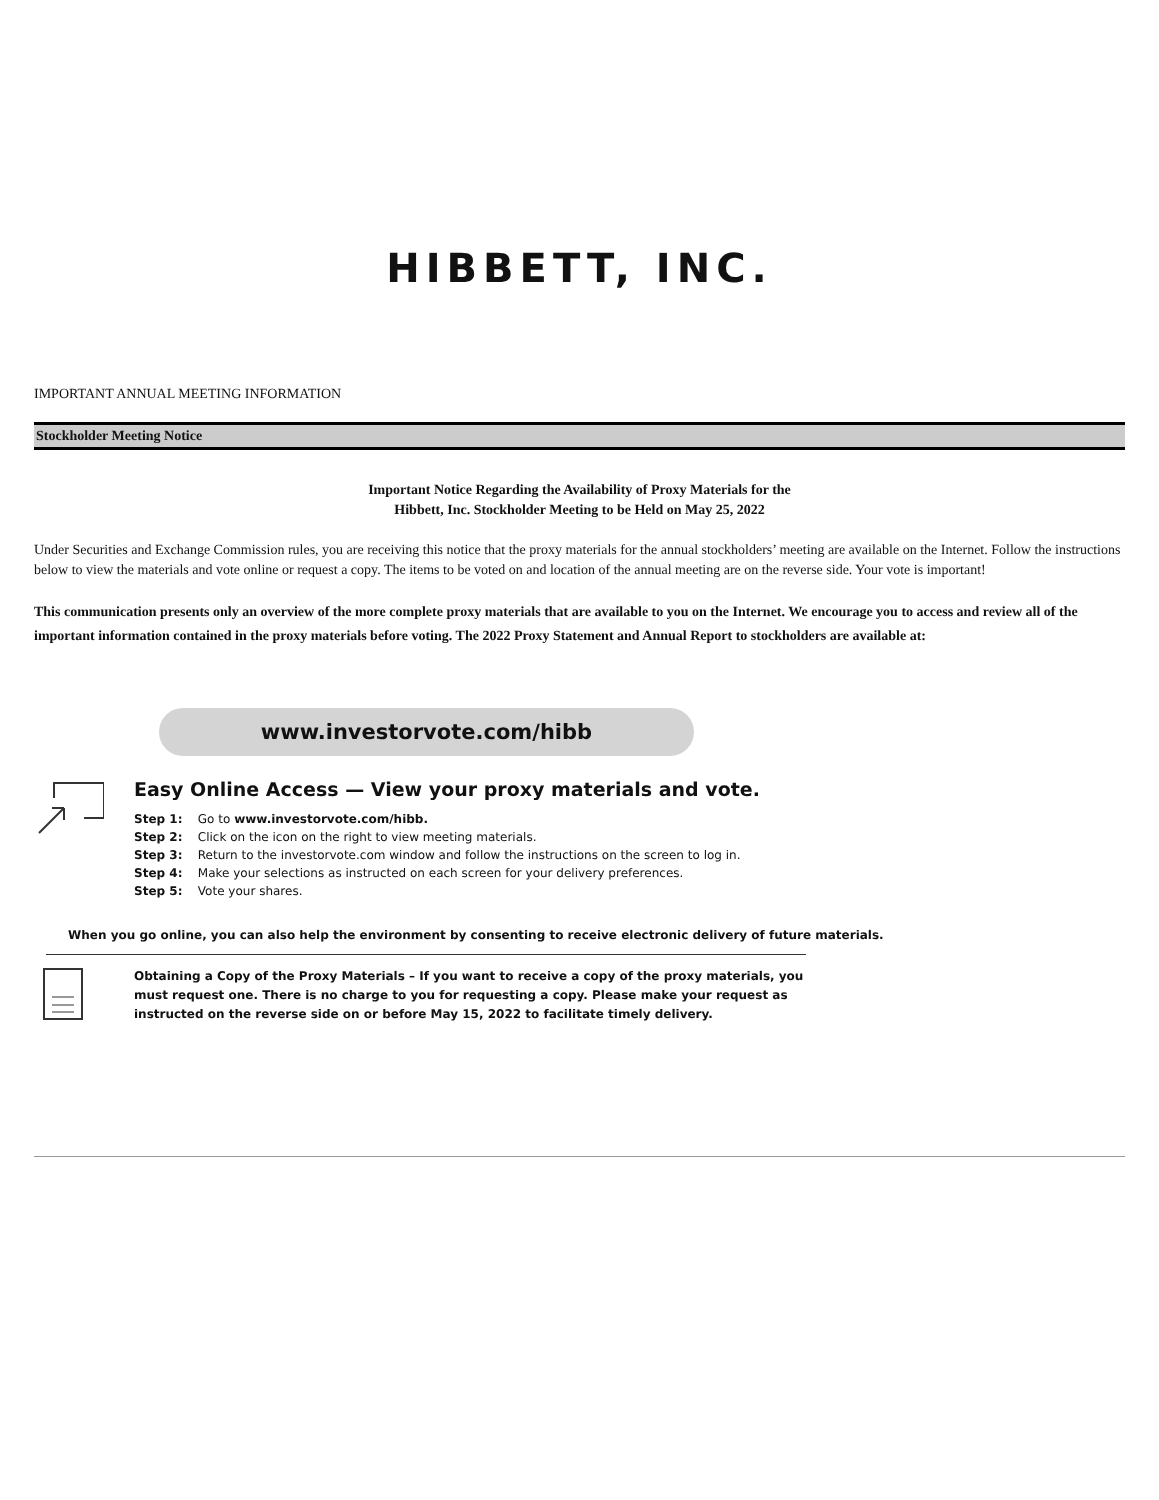HIBBETT, INC.
IMPORTANT ANNUAL MEETING INFORMATION
Stockholder Meeting Notice
Important Notice Regarding the Availability of Proxy Materials for the
Hibbett, Inc. Stockholder Meeting to be Held on May 25, 2022
Under Securities and Exchange Commission rules, you are receiving this notice that the proxy materials for the annual stockholders’ meeting are available on the Internet. Follow the instructions below to view the materials and vote online or request a copy. The items to be voted on and location of the annual meeting are on the reverse side. Your vote is important!
This communication presents only an overview of the more complete proxy materials that are available to you on the Internet. We encourage you to access and review all of the important information contained in the proxy materials before voting. The 2022 Proxy Statement and Annual Report to stockholders are available at:
www.investorvote.com/hibb
Easy Online Access — View your proxy materials and vote.
Step 1: Go to www.investorvote.com/hibb.
Step 2: Click on the icon on the right to view meeting materials.
Step 3: Return to the investorvote.com window and follow the instructions on the screen to log in.
Step 4: Make your selections as instructed on each screen for your delivery preferences.
Step 5: Vote your shares.
When you go online, you can also help the environment by consenting to receive electronic delivery of future materials.
Obtaining a Copy of the Proxy Materials – If you want to receive a copy of the proxy materials, you must request one. There is no charge to you for requesting a copy. Please make your request as instructed on the reverse side on or before May 15, 2022 to facilitate timely delivery.